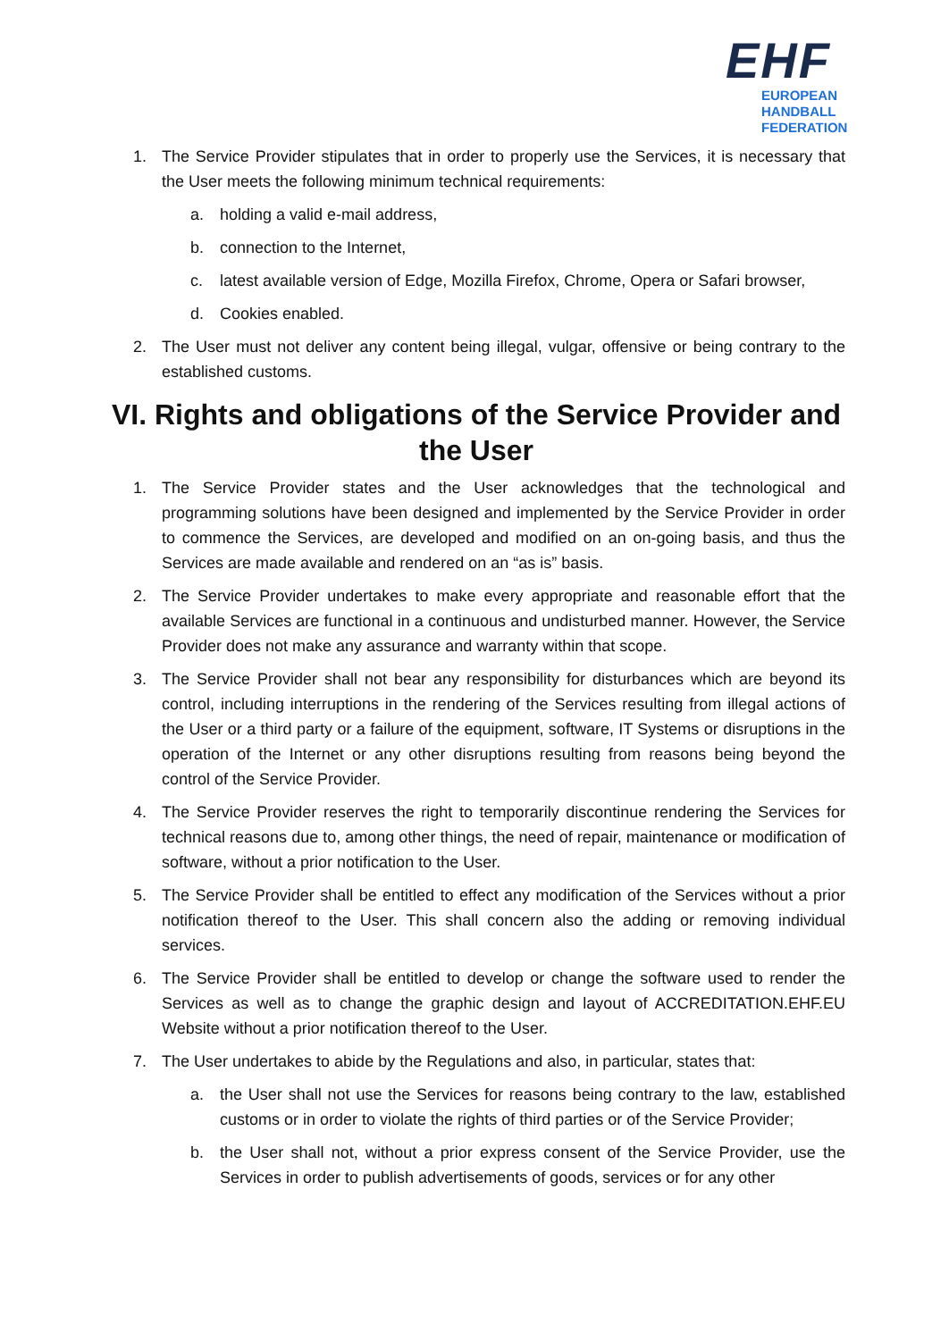EHF
EUROPEAN HANDBALL
FEDERATION
1. The Service Provider stipulates that in order to properly use the Services, it is necessary that the User meets the following minimum technical requirements:
a. holding a valid e-mail address,
b. connection to the Internet,
c. latest available version of Edge, Mozilla Firefox, Chrome, Opera or Safari browser,
d. Cookies enabled.
2. The User must not deliver any content being illegal, vulgar, offensive or being contrary to the established customs.
VI. Rights and obligations of the Service Provider and the User
1. The Service Provider states and the User acknowledges that the technological and programming solutions have been designed and implemented by the Service Provider in order to commence the Services, are developed and modified on an on-going basis, and thus the Services are made available and rendered on an “as is” basis.
2. The Service Provider undertakes to make every appropriate and reasonable effort that the available Services are functional in a continuous and undisturbed manner. However, the Service Provider does not make any assurance and warranty within that scope.
3. The Service Provider shall not bear any responsibility for disturbances which are beyond its control, including interruptions in the rendering of the Services resulting from illegal actions of the User or a third party or a failure of the equipment, software, IT Systems or disruptions in the operation of the Internet or any other disruptions resulting from reasons being beyond the control of the Service Provider.
4. The Service Provider reserves the right to temporarily discontinue rendering the Services for technical reasons due to, among other things, the need of repair, maintenance or modification of software, without a prior notification to the User.
5. The Service Provider shall be entitled to effect any modification of the Services without a prior notification thereof to the User. This shall concern also the adding or removing individual services.
6. The Service Provider shall be entitled to develop or change the software used to render the Services as well as to change the graphic design and layout of ACCREDITATION.EHF.EU Website without a prior notification thereof to the User.
7. The User undertakes to abide by the Regulations and also, in particular, states that:
a. the User shall not use the Services for reasons being contrary to the law, established customs or in order to violate the rights of third parties or of the Service Provider;
b. the User shall not, without a prior express consent of the Service Provider, use the Services in order to publish advertisements of goods, services or for any other